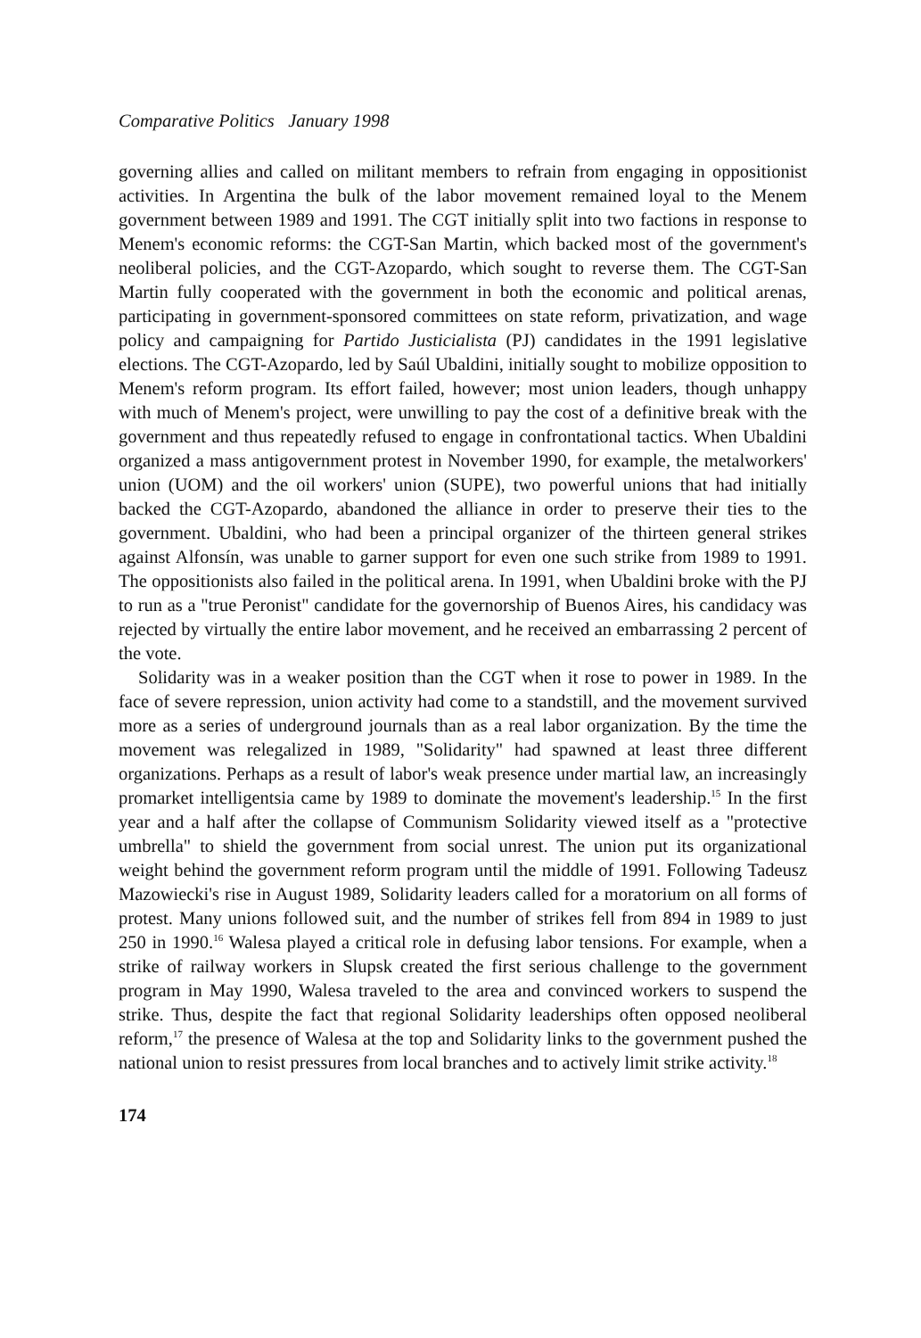Comparative Politics January 1998
governing allies and called on militant members to refrain from engaging in oppositionist activities. In Argentina the bulk of the labor movement remained loyal to the Menem government between 1989 and 1991. The CGT initially split into two factions in response to Menem's economic reforms: the CGT-San Martin, which backed most of the government's neoliberal policies, and the CGT-Azopardo, which sought to reverse them. The CGT-San Martin fully cooperated with the government in both the economic and political arenas, participating in government-sponsored committees on state reform, privatization, and wage policy and campaigning for Partido Justicialista (PJ) candidates in the 1991 legislative elections. The CGT-Azopardo, led by Saúl Ubaldini, initially sought to mobilize opposition to Menem's reform program. Its effort failed, however; most union leaders, though unhappy with much of Menem's project, were unwilling to pay the cost of a definitive break with the government and thus repeatedly refused to engage in confrontational tactics. When Ubaldini organized a mass antigovernment protest in November 1990, for example, the metalworkers' union (UOM) and the oil workers' union (SUPE), two powerful unions that had initially backed the CGT-Azopardo, abandoned the alliance in order to preserve their ties to the government. Ubaldini, who had been a principal organizer of the thirteen general strikes against Alfonsín, was unable to garner support for even one such strike from 1989 to 1991. The oppositionists also failed in the political arena. In 1991, when Ubaldini broke with the PJ to run as a "true Peronist" candidate for the governorship of Buenos Aires, his candidacy was rejected by virtually the entire labor movement, and he received an embarrassing 2 percent of the vote.
Solidarity was in a weaker position than the CGT when it rose to power in 1989. In the face of severe repression, union activity had come to a standstill, and the movement survived more as a series of underground journals than as a real labor organization. By the time the movement was relegalized in 1989, "Solidarity" had spawned at least three different organizations. Perhaps as a result of labor's weak presence under martial law, an increasingly promarket intelligentsia came by 1989 to dominate the movement's leadership.<sup>15</sup> In the first year and a half after the collapse of Communism Solidarity viewed itself as a "protective umbrella" to shield the government from social unrest. The union put its organizational weight behind the government reform program until the middle of 1991. Following Tadeusz Mazowiecki's rise in August 1989, Solidarity leaders called for a moratorium on all forms of protest. Many unions followed suit, and the number of strikes fell from 894 in 1989 to just 250 in 1990.<sup>16</sup> Walesa played a critical role in defusing labor tensions. For example, when a strike of railway workers in Slupsk created the first serious challenge to the government program in May 1990, Walesa traveled to the area and convinced workers to suspend the strike. Thus, despite the fact that regional Solidarity leaderships often opposed neoliberal reform,<sup>17</sup> the presence of Walesa at the top and Solidarity links to the government pushed the national union to resist pressures from local branches and to actively limit strike activity.<sup>18</sup>
174